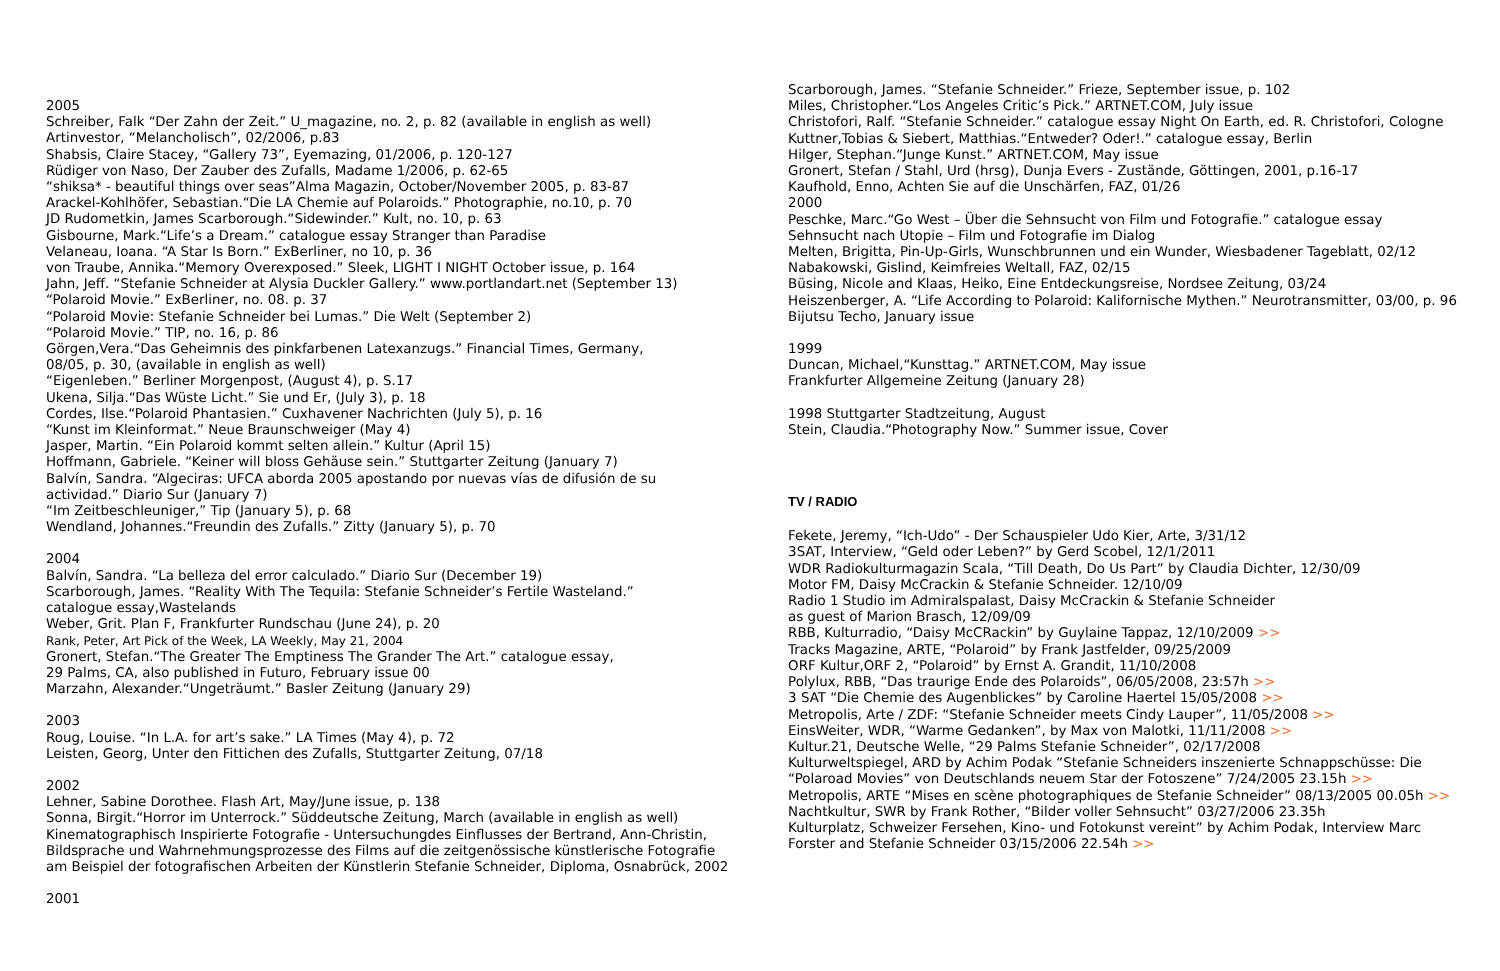2005
Schreiber, Falk “Der Zahn der Zeit.” U_magazine, no. 2, p. 82 (available in english as well)
Artinvestor, “Melancholisch”, 02/2006, p.83
Shabsis, Claire Stacey, “Gallery 73”, Eyemazing, 01/2006, p. 120-127
Rüdiger von Naso, Der Zauber des Zufalls, Madame 1/2006, p. 62-65
“shiksa* - beautiful things over seas”Alma Magazin, October/November 2005, p. 83-87
Arackel-Kohlhöfer, Sebastian.“Die LA Chemie auf Polaroids.” Photographie, no.10, p. 70
JD Rudometkin, James Scarborough.“Sidewinder.” Kult, no. 10, p. 63
Gisbourne, Mark.“Life’s a Dream.” catalogue essay Stranger than Paradise
Velaneau, Ioana. “A Star Is Born.” ExBerliner, no 10, p. 36
von Traube, Annika.“Memory Overexposed.” Sleek, LIGHT I NIGHT October issue, p. 164
Jahn, Jeff. “Stefanie Schneider at Alysia Duckler Gallery.” www.portlandart.net (September 13)
“Polaroid Movie.” ExBerliner, no. 08. p. 37
“Polaroid Movie: Stefanie Schneider bei Lumas.” Die Welt (September 2)
“Polaroid Movie.” TIP, no. 16, p. 86
Görgen,Vera.“Das Geheimnis des pinkfarbenen Latexanzugs.” Financial Times, Germany,
08/05, p. 30, (available in english as well)
“Eigenleben.” Berliner Morgenpost, (August 4), p. S.17
Ukena, Silja.“Das Wüste Licht.” Sie und Er, (July 3), p. 18
Cordes, Ilse.“Polaroid Phantasien.” Cuxhavener Nachrichten (July 5), p. 16
“Kunst im Kleinformat.” Neue Braunschweiger (May 4)
Jasper, Martin. “Ein Polaroid kommt selten allein.” Kultur (April 15)
Hoffmann, Gabriele. “Keiner will bloss Gehäuse sein.” Stuttgarter Zeitung (January 7)
Balvín, Sandra. “Algeciras: UFCA aborda 2005 apostando por nuevas vías de difusión de su
actividad.” Diario Sur (January 7)
“Im Zeitbeschleuniger,” Tip (January 5), p. 68
Wendland, Johannes.“Freundin des Zufalls.” Zitty (January 5), p. 70
2004
Balvín, Sandra. “La belleza del error calculado.” Diario Sur (December 19)
Scarborough, James. “Reality With The Tequila: Stefanie Schneider’s Fertile Wasteland.”
catalogue essay,Wastelands
Weber, Grit. Plan F, Frankfurter Rundschau (June 24), p. 20
Rank, Peter, Art Pick of the Week, LA Weekly, May 21, 2004
Gronert, Stefan.“The Greater The Emptiness The Grander The Art.” catalogue essay,
29 Palms, CA, also published in Futuro, February issue 00
Marzahn, Alexander.“Ungeträumt.” Basler Zeitung (January 29)
2003
Roug, Louise. “In L.A. for art’s sake.” LA Times (May 4), p. 72
Leisten, Georg, Unter den Fittichen des Zufalls, Stuttgarter Zeitung, 07/18
2002
Lehner, Sabine Dorothee. Flash Art, May/June issue, p. 138
Sonna, Birgit.“Horror im Unterrock.” Süddeutsche Zeitung, March (available in english as well)
Kinematographisch Inspirierte Fotografie - Untersuchungdes Einflusses der Bertrand, Ann-Christin,
Bildsprache und Wahrnehmungsprozesse des Films auf die zeitgenössische künstlerische Fotografie
am Beispiel der fotografischen Arbeiten der Künstlerin Stefanie Schneider, Diploma, Osnabrück, 2002
2001
Scarborough, James. “Stefanie Schneider.” Frieze, September issue, p. 102
Miles, Christopher.“Los Angeles Critic’s Pick.” ARTNET.COM, July issue
Christofori, Ralf. “Stefanie Schneider.” catalogue essay Night On Earth, ed. R. Christofori, Cologne
Kuttner,Tobias & Siebert, Matthias.“Entweder? Oder!.” catalogue essay, Berlin
Hilger, Stephan.“Junge Kunst.” ARTNET.COM, May issue
Gronert, Stefan / Stahl, Urd (hrsg), Dunja Evers - Zustände, Göttingen, 2001, p.16-17
Kaufhold, Enno, Achten Sie auf die Unschärfen, FAZ, 01/26
2000
Peschke, Marc.“Go West – Über die Sehnsucht von Film und Fotografie.” catalogue essay
Sehnsucht nach Utopie – Film und Fotografie im Dialog
Melten, Brigitta, Pin-Up-Girls, Wunschbrunnen und ein Wunder, Wiesbadener Tageblatt, 02/12
Nabakowski, Gislind, Keimfreies Weltall, FAZ, 02/15
Büsing, Nicole and Klaas, Heiko, Eine Entdeckungsreise, Nordsee Zeitung, 03/24
Heiszenberger, A. “Life According to Polaroid: Kalifornische Mythen.” Neurotransmitter, 03/00, p. 96
Bijutsu Techo, January issue
1999
Duncan, Michael,“Kunsttag.” ARTNET.COM, May issue
Frankfurter Allgemeine Zeitung (January 28)
1998 Stuttgarter Stadtzeitung, August
Stein, Claudia.“Photography Now.” Summer issue, Cover
TV / RADIO
Fekete, Jeremy, “Ich-Udo” - Der Schauspieler Udo Kier, Arte, 3/31/12
3SAT, Interview, “Geld oder Leben?” by Gerd Scobel, 12/1/2011
WDR Radiokulturmagazin Scala, “Till Death, Do Us Part” by Claudia Dichter, 12/30/09
Motor FM, Daisy McCrackin & Stefanie Schneider. 12/10/09
Radio 1 Studio im Admiralspalast, Daisy McCrackin & Stefanie Schneider
as guest of Marion Brasch, 12/09/09
RBB, Kulturradio, “Daisy McCRackin” by Guylaine Tappaz, 12/10/2009 >>
Tracks Magazine, ARTE, “Polaroid” by Frank Jastfelder, 09/25/2009
ORF Kultur,ORF 2, “Polaroid” by Ernst A. Grandit, 11/10/2008
Polylux, RBB, “Das traurige Ende des Polaroids”, 06/05/2008, 23:57h >>
3 SAT “Die Chemie des Augenblickes” by Caroline Haertel 15/05/2008 >>
Metropolis, Arte / ZDF: “Stefanie Schneider meets Cindy Lauper”, 11/05/2008 >>
EinsWeiter, WDR, “Warme Gedanken”, by Max von Malotki, 11/11/2008 >>
Kultur.21, Deutsche Welle, “29 Palms Stefanie Schneider”, 02/17/2008
Kulturweltspiegel, ARD by Achim Podak “Stefanie Schneiders inszenierte Schnappschüsse: Die
“Polaroad Movies” von Deutschlands neuem Star der Fotoszene” 7/24/2005 23.15h >>
Metropolis, ARTE “Mises en scène photographiques de Stefanie Schneider” 08/13/2005 00.05h >>
Nachtkultur, SWR by Frank Rother, “Bilder voller Sehnsucht” 03/27/2006 23.35h
Kulturplatz, Schweizer Fersehen, Kino- und Fotokunst vereint” by Achim Podak, Interview Marc
Forster and Stefanie Schneider 03/15/2006 22.54h >>